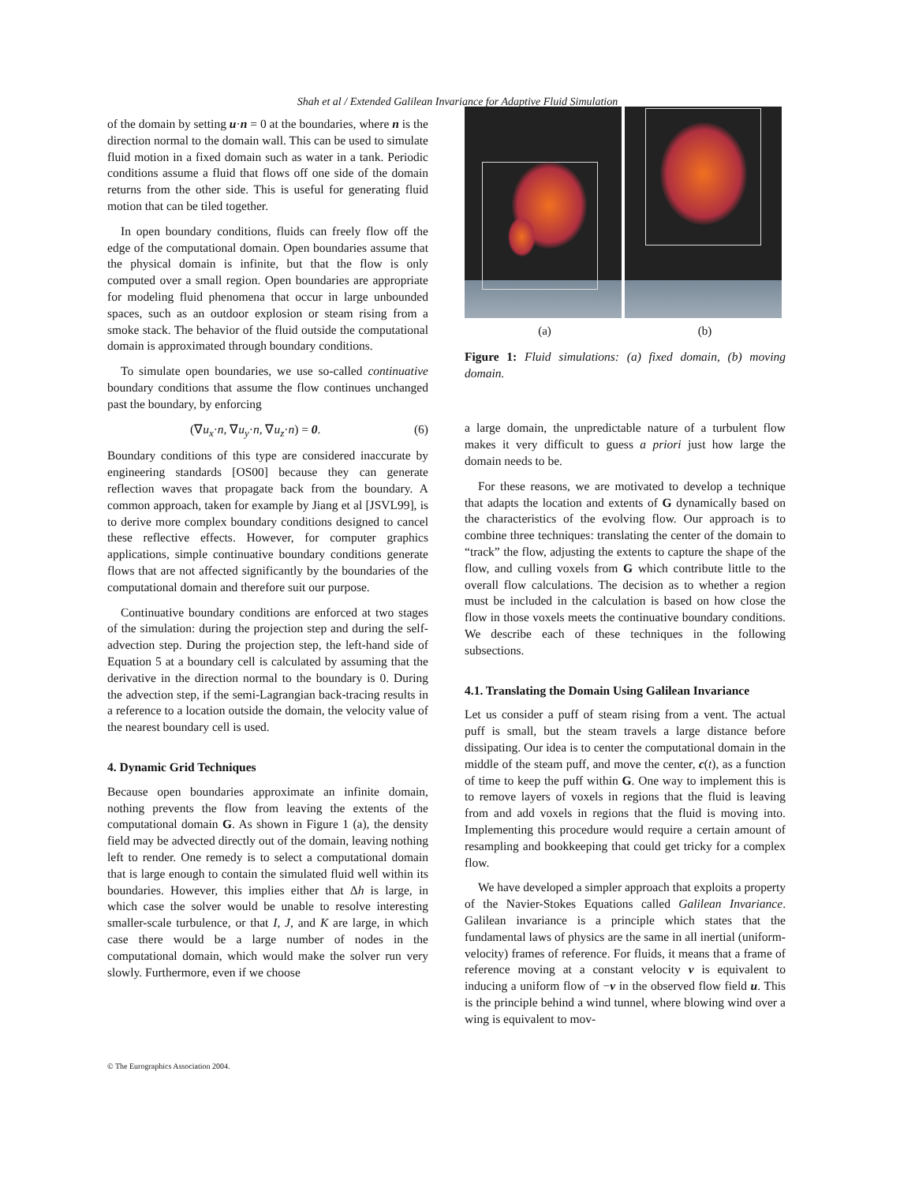Shah et al / Extended Galilean Invariance for Adaptive Fluid Simulation
of the domain by setting u·n = 0 at the boundaries, where n is the direction normal to the domain wall. This can be used to simulate fluid motion in a fixed domain such as water in a tank. Periodic conditions assume a fluid that flows off one side of the domain returns from the other side. This is useful for generating fluid motion that can be tiled together.
In open boundary conditions, fluids can freely flow off the edge of the computational domain. Open boundaries assume that the physical domain is infinite, but that the flow is only computed over a small region. Open boundaries are appropriate for modeling fluid phenomena that occur in large unbounded spaces, such as an outdoor explosion or steam rising from a smoke stack. The behavior of the fluid outside the computational domain is approximated through boundary conditions.
To simulate open boundaries, we use so-called continuative boundary conditions that assume the flow continues unchanged past the boundary, by enforcing
(∇u<sub>x</sub>·n, ∇u<sub>y</sub>·n, ∇u<sub>z</sub>·n) = 0. (6)
Boundary conditions of this type are considered inaccurate by engineering standards [OS00] because they can generate reflection waves that propagate back from the boundary. A common approach, taken for example by Jiang et al [JSVL99], is to derive more complex boundary conditions designed to cancel these reflective effects. However, for computer graphics applications, simple continuative boundary conditions generate flows that are not affected significantly by the boundaries of the computational domain and therefore suit our purpose.
Continuative boundary conditions are enforced at two stages of the simulation: during the projection step and during the self-advection step. During the projection step, the left-hand side of Equation 5 at a boundary cell is calculated by assuming that the derivative in the direction normal to the boundary is 0. During the advection step, if the semi-Lagrangian back-tracing results in a reference to a location outside the domain, the velocity value of the nearest boundary cell is used.
4. Dynamic Grid Techniques
Because open boundaries approximate an infinite domain, nothing prevents the flow from leaving the extents of the computational domain G. As shown in Figure 1 (a), the density field may be advected directly out of the domain, leaving nothing left to render. One remedy is to select a computational domain that is large enough to contain the simulated fluid well within its boundaries. However, this implies either that Δh is large, in which case the solver would be unable to resolve interesting smaller-scale turbulence, or that I, J, and K are large, in which case there would be a large number of nodes in the computational domain, which would make the solver run very slowly. Furthermore, even if we choose
(a) (b)
Figure 1: Fluid simulations: (a) fixed domain, (b) moving domain.
a large domain, the unpredictable nature of a turbulent flow makes it very difficult to guess a priori just how large the domain needs to be.
For these reasons, we are motivated to develop a technique that adapts the location and extents of G dynamically based on the characteristics of the evolving flow. Our approach is to combine three techniques: translating the center of the domain to “track” the flow, adjusting the extents to capture the shape of the flow, and culling voxels from G which contribute little to the overall flow calculations. The decision as to whether a region must be included in the calculation is based on how close the flow in those voxels meets the continuative boundary conditions. We describe each of these techniques in the following subsections.
4.1. Translating the Domain Using Galilean Invariance
Let us consider a puff of steam rising from a vent. The actual puff is small, but the steam travels a large distance before dissipating. Our idea is to center the computational domain in the middle of the steam puff, and move the center, c(t), as a function of time to keep the puff within G. One way to implement this is to remove layers of voxels in regions that the fluid is leaving from and add voxels in regions that the fluid is moving into. Implementing this procedure would require a certain amount of resampling and bookkeeping that could get tricky for a complex flow.
We have developed a simpler approach that exploits a property of the Navier-Stokes Equations called Galilean Invariance. Galilean invariance is a principle which states that the fundamental laws of physics are the same in all inertial (uniform-velocity) frames of reference. For fluids, it means that a frame of reference moving at a constant velocity v is equivalent to inducing a uniform flow of −v in the observed flow field u. This is the principle behind a wind tunnel, where blowing wind over a wing is equivalent to mov-
© The Eurographics Association 2004.